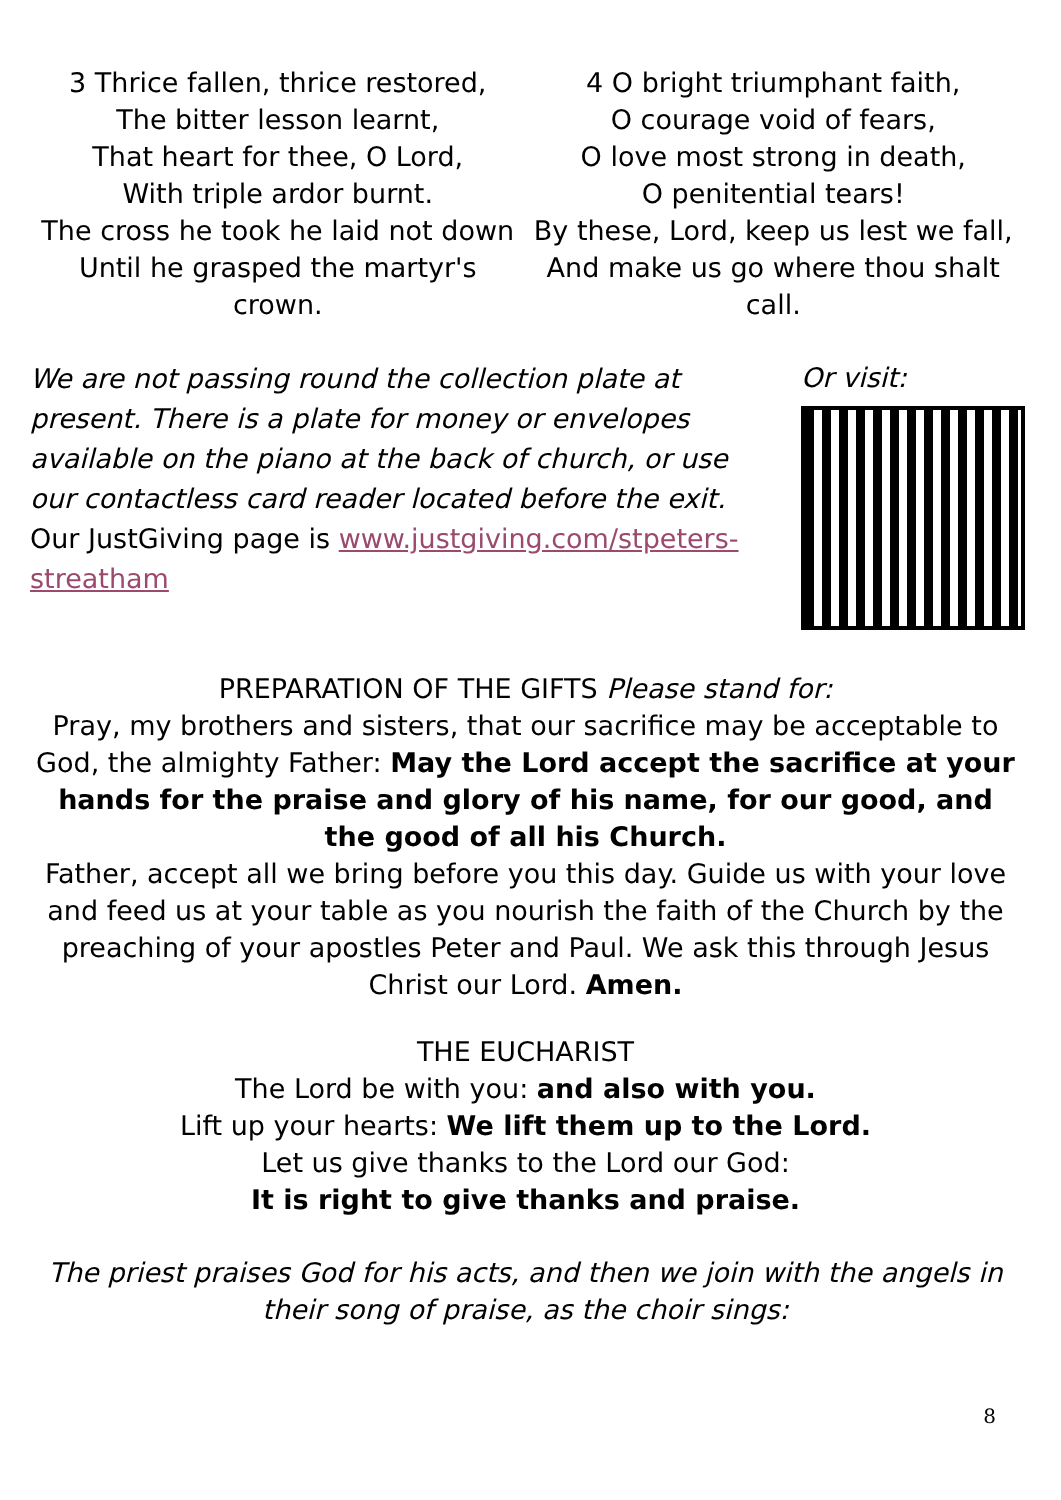3 Thrice fallen, thrice restored,
The bitter lesson learnt,
That heart for thee, O Lord,
With triple ardor burnt.
The cross he took he laid not down
Until he grasped the martyr's crown.
4 O bright triumphant faith,
O courage void of fears,
O love most strong in death,
O penitential tears!
By these, Lord, keep us lest we fall,
And make us go where thou shalt call.
We are not passing round the collection plate at present. There is a plate for money or envelopes available on the piano at the back of church, or use our contactless card reader located before the exit.
Our JustGiving page is www.justgiving.com/stpeters-streatham
Or visit:
PREPARATION OF THE GIFTS Please stand for:
Pray, my brothers and sisters, that our sacrifice may be acceptable to God, the almighty Father: May the Lord accept the sacrifice at your hands for the praise and glory of his name, for our good, and the good of all his Church.
Father, accept all we bring before you this day. Guide us with your love and feed us at your table as you nourish the faith of the Church by the preaching of your apostles Peter and Paul. We ask this through Jesus Christ our Lord. Amen.
THE EUCHARIST
The Lord be with you: and also with you.
Lift up your hearts: We lift them up to the Lord.
Let us give thanks to the Lord our God:
It is right to give thanks and praise.
The priest praises God for his acts, and then we join with the angels in their song of praise, as the choir sings:
8